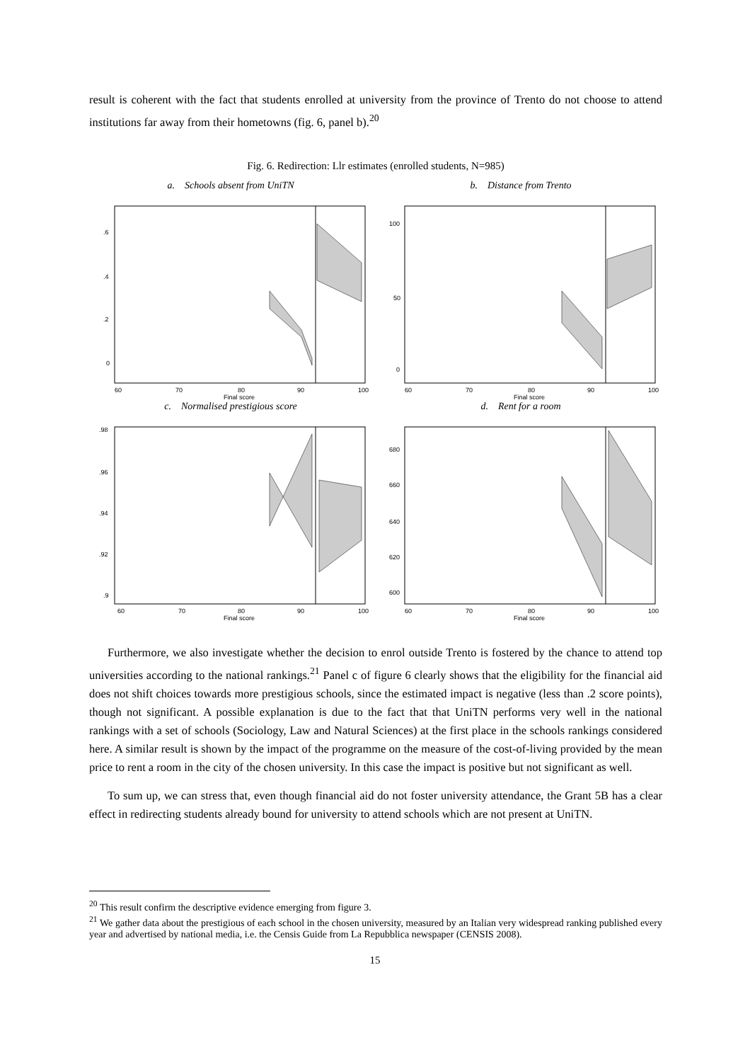result is coherent with the fact that students enrolled at university from the province of Trento do not choose to attend institutions far away from their hometowns (fig. 6, panel b).<sup>20</sup>
Fig. 6. Redirection: Llr estimates (enrolled students, N=985)
a. Schools absent from UniTN
.6
.4
.2
0
60
70
80
90
100
Final score
b. Distance from Trento
100
50
0
60
70
80
90
100
Final score
c. Normalised prestigious score
.98
.96
.94
.92
.9
60
70
80
90
100
Final score
d. Rent for a room
680
660
640
620
600
60
70
80
90
100
Final score
Furthermore, we also investigate whether the decision to enrol outside Trento is fostered by the chance to attend top universities according to the national rankings.<sup>21</sup> Panel c of figure 6 clearly shows that the eligibility for the financial aid does not shift choices towards more prestigious schools, since the estimated impact is negative (less than .2 score points), though not significant. A possible explanation is due to the fact that that UniTN performs very well in the national rankings with a set of schools (Sociology, Law and Natural Sciences) at the first place in the schools rankings considered here. A similar result is shown by the impact of the programme on the measure of the cost-of-living provided by the mean price to rent a room in the city of the chosen university. In this case the impact is positive but not significant as well.
To sum up, we can stress that, even though financial aid do not foster university attendance, the Grant 5B has a clear effect in redirecting students already bound for university to attend schools which are not present at UniTN.
<sup>20</sup> This result confirm the descriptive evidence emerging from figure 3.
<sup>21</sup> We gather data about the prestigious of each school in the chosen university, measured by an Italian very widespread ranking published every year and advertised by national media, i.e. the Censis Guide from La Repubblica newspaper (CENSIS 2008).
15